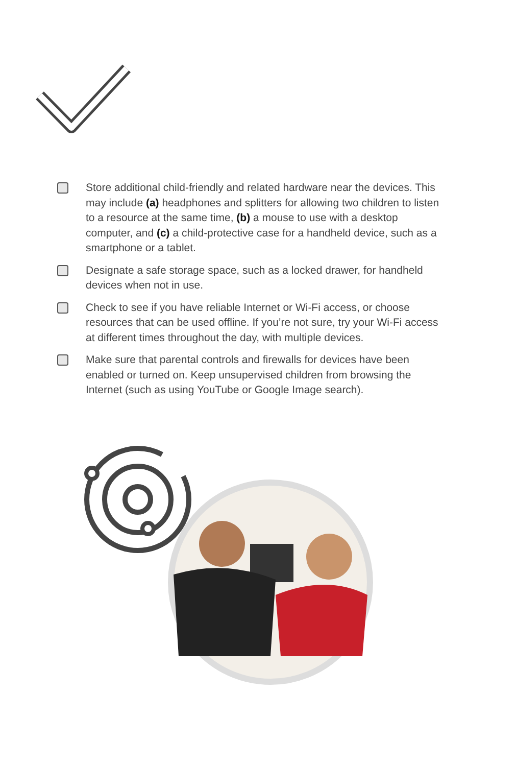Store additional child-friendly and related hardware near the devices. This may include (a) headphones and splitters for allowing two children to listen to a resource at the same time, (b) a mouse to use with a desktop computer, and (c) a child-protective case for a handheld device, such as a smartphone or a tablet.
Designate a safe storage space, such as a locked drawer, for handheld devices when not in use.
Check to see if you have reliable Internet or Wi-Fi access, or choose resources that can be used offline. If you’re not sure, try your Wi-Fi access at different times throughout the day, with multiple devices.
Make sure that parental controls and firewalls for devices have been enabled or turned on. Keep unsupervised children from browsing the Internet (such as using YouTube or Google Image search).